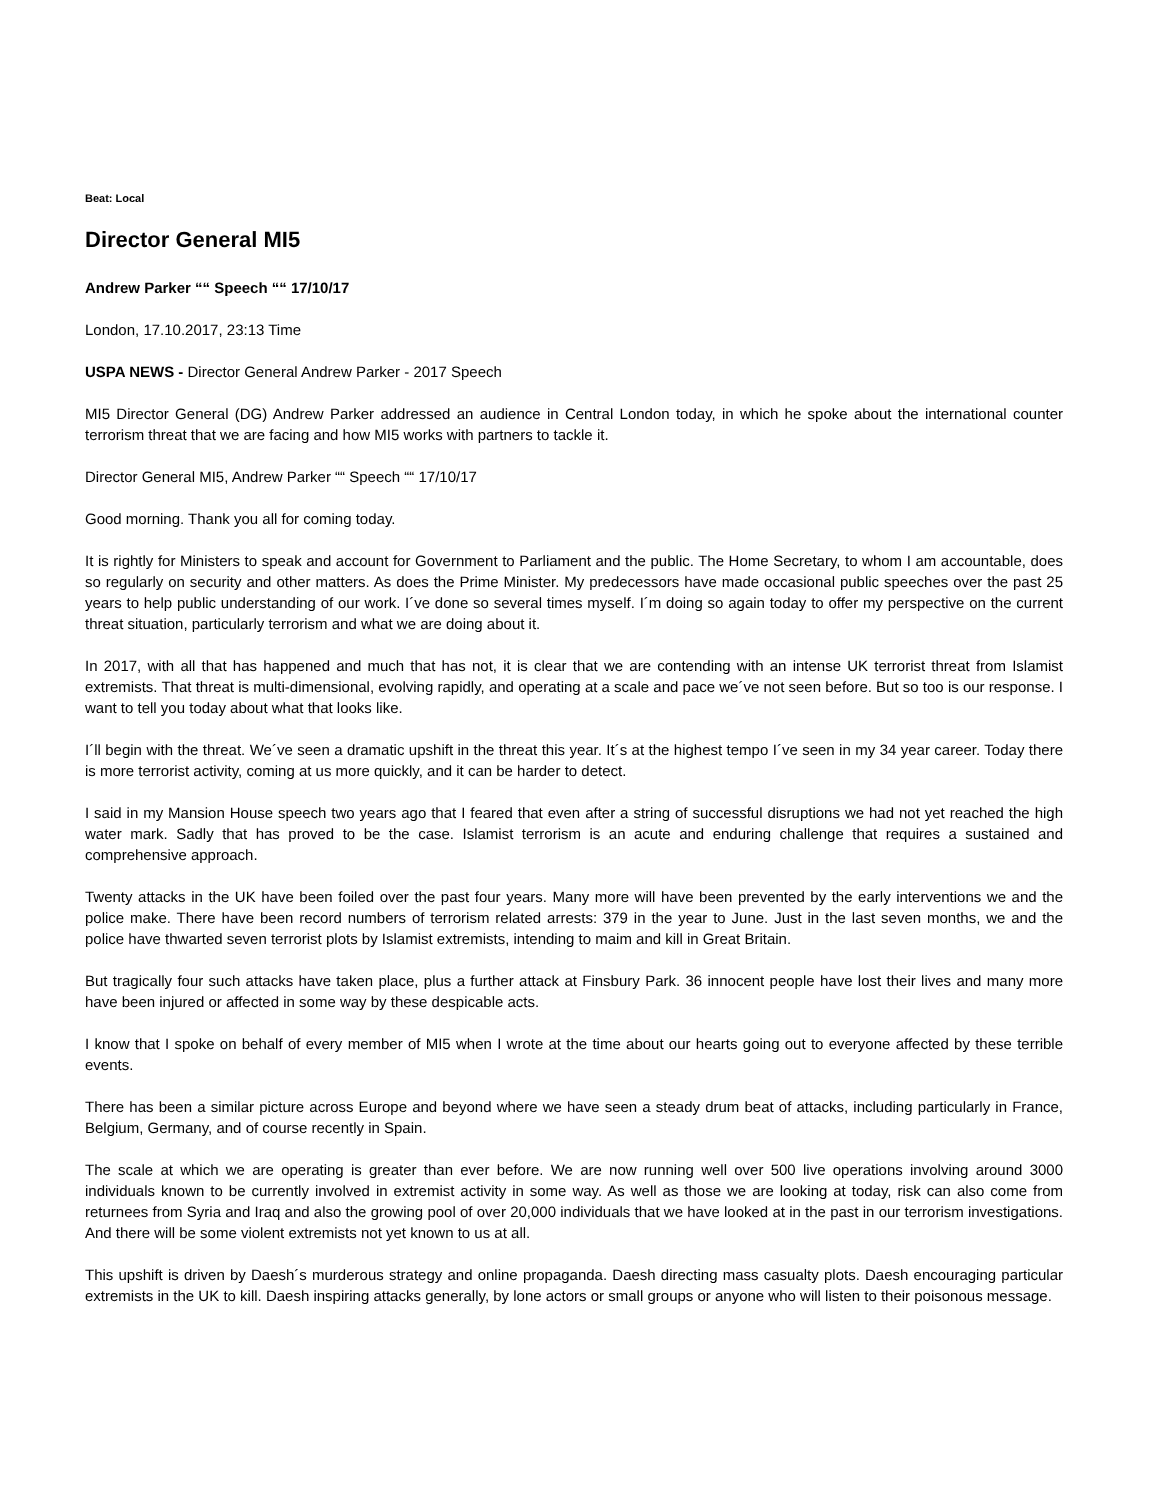Beat: Local
Director General MI5
Andrew Parker ““ Speech ““ 17/10/17
London, 17.10.2017, 23:13 Time
USPA NEWS - Director General Andrew Parker - 2017 Speech
MI5 Director General (DG) Andrew Parker addressed an audience in Central London today, in which he spoke about the international counter terrorism threat that we are facing and how MI5 works with partners to tackle it.
Director General MI5, Andrew Parker ““ Speech ““ 17/10/17
Good morning. Thank you all for coming today.
It is rightly for Ministers to speak and account for Government to Parliament and the public. The Home Secretary, to whom I am accountable, does so regularly on security and other matters. As does the Prime Minister. My predecessors have made occasional public speeches over the past 25 years to help public understanding of our work. I´ve done so several times myself. I´m doing so again today to offer my perspective on the current threat situation, particularly terrorism and what we are doing about it.
In 2017, with all that has happened and much that has not, it is clear that we are contending with an intense UK terrorist threat from Islamist extremists. That threat is multi-dimensional, evolving rapidly, and operating at a scale and pace we´ve not seen before. But so too is our response. I want to tell you today about what that looks like.
I´ll begin with the threat. We´ve seen a dramatic upshift in the threat this year. It´s at the highest tempo I´ve seen in my 34 year career. Today there is more terrorist activity, coming at us more quickly, and it can be harder to detect.
I said in my Mansion House speech two years ago that I feared that even after a string of successful disruptions we had not yet reached the high water mark. Sadly that has proved to be the case. Islamist terrorism is an acute and enduring challenge that requires a sustained and comprehensive approach.
Twenty attacks in the UK have been foiled over the past four years. Many more will have been prevented by the early interventions we and the police make. There have been record numbers of terrorism related arrests: 379 in the year to June. Just in the last seven months, we and the police have thwarted seven terrorist plots by Islamist extremists, intending to maim and kill in Great Britain.
But tragically four such attacks have taken place, plus a further attack at Finsbury Park. 36 innocent people have lost their lives and many more have been injured or affected in some way by these despicable acts.
I know that I spoke on behalf of every member of MI5 when I wrote at the time about our hearts going out to everyone affected by these terrible events.
There has been a similar picture across Europe and beyond where we have seen a steady drum beat of attacks, including particularly in France, Belgium, Germany, and of course recently in Spain.
The scale at which we are operating is greater than ever before. We are now running well over 500 live operations involving around 3000 individuals known to be currently involved in extremist activity in some way. As well as those we are looking at today, risk can also come from returnees from Syria and Iraq and also the growing pool of over 20,000 individuals that we have looked at in the past in our terrorism investigations. And there will be some violent extremists not yet known to us at all.
This upshift is driven by Daesh´s murderous strategy and online propaganda. Daesh directing mass casualty plots. Daesh encouraging particular extremists in the UK to kill. Daesh inspiring attacks generally, by lone actors or small groups or anyone who will listen to their poisonous message.